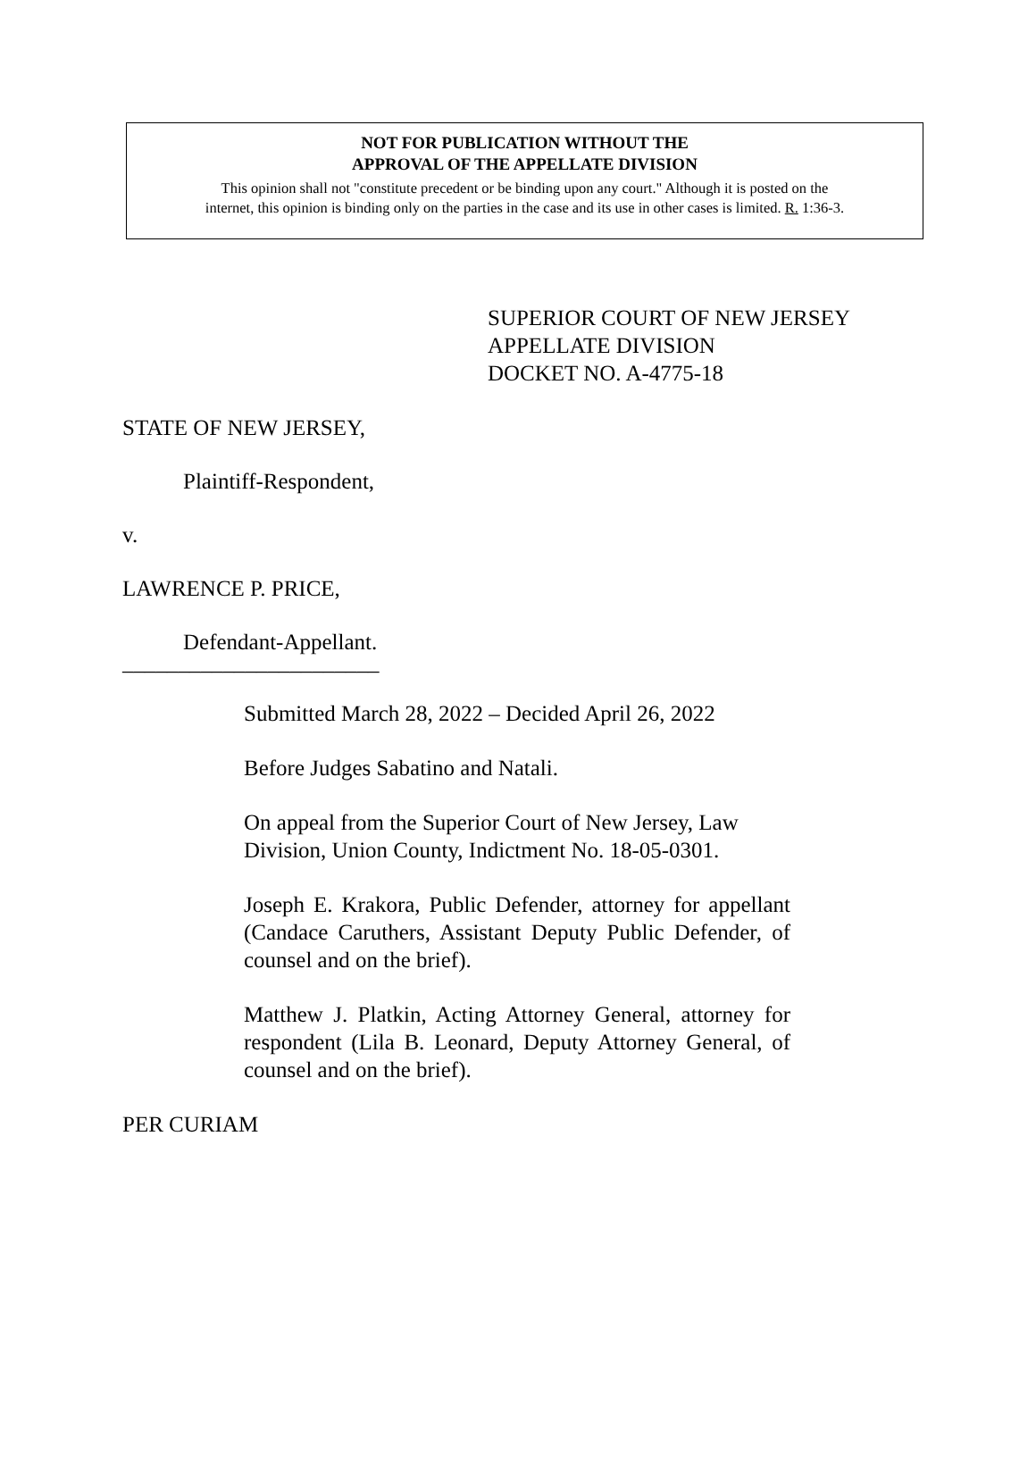NOT FOR PUBLICATION WITHOUT THE
APPROVAL OF THE APPELLATE DIVISION
This opinion shall not "constitute precedent or be binding upon any court." Although it is posted on the
internet, this opinion is binding only on the parties in the case and its use in other cases is limited. R. 1:36-3.
SUPERIOR COURT OF NEW JERSEY
APPELLATE DIVISION
DOCKET NO. A-4775-18
STATE OF NEW JERSEY,
Plaintiff-Respondent,
v.
LAWRENCE P. PRICE,
Defendant-Appellant.
_______________________
Submitted March 28, 2022 – Decided April 26, 2022
Before Judges Sabatino and Natali.
On appeal from the Superior Court of New Jersey, Law Division, Union County, Indictment No. 18-05-0301.
Joseph E. Krakora, Public Defender, attorney for appellant (Candace Caruthers, Assistant Deputy Public Defender, of counsel and on the brief).
Matthew J. Platkin, Acting Attorney General, attorney for respondent (Lila B. Leonard, Deputy Attorney General, of counsel and on the brief).
PER CURIAM